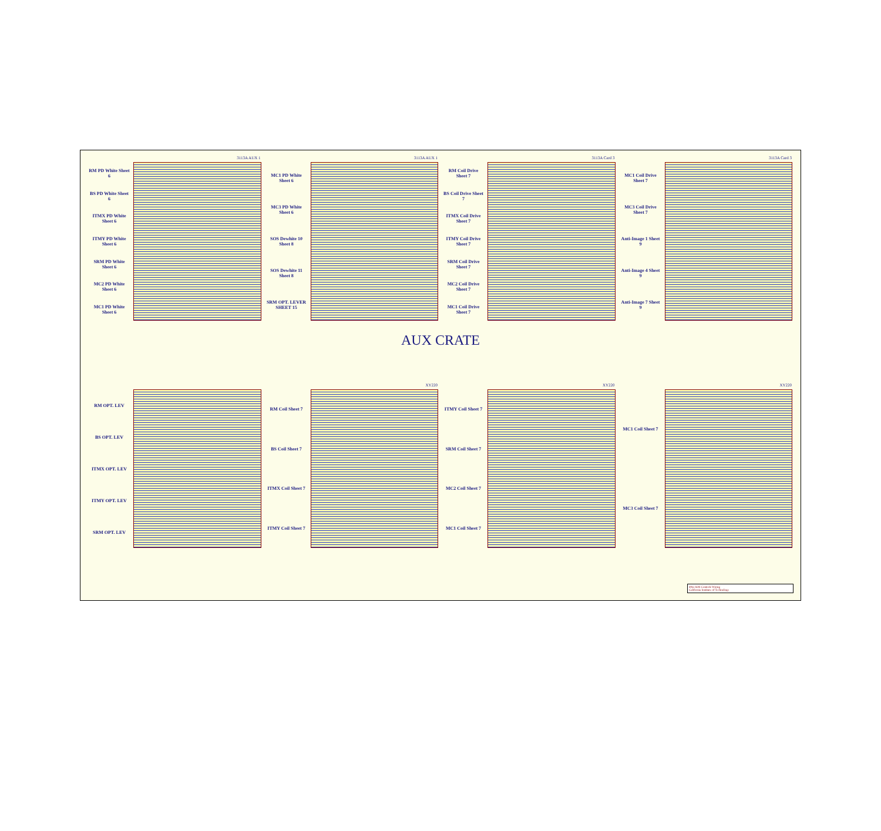RM PD White Sheet 6
BS PD White Sheet 6
ITMX PD White Sheet 6
ITMY PD White Sheet 6
SRM PD White Sheet 6
MC2 PD White Sheet 6
MC1 PD White Sheet 6
3113A AUX 1
MC1 PD White Sheet 6
MC3 PD White Sheet 6
SOS Dewhite 10 Sheet 8
SOS Dewhite 11 Sheet 8
SRM OPT. LEVER SHEET 15
3113A AUX 1
RM Coil Drive Sheet 7
BS Coil Drive Sheet 7
ITMX Coil Drive Sheet 7
ITMY Coil Drive Sheet 7
SRM Coil Drive Sheet 7
MC2 Coil Drive Sheet 7
MC1 Coil Drive Sheet 7
3113A Card 3
MC1 Coil Drive Sheet 7
MC3 Coil Drive Sheet 7
Anti-Image 1 Sheet 9
Anti-Image 4 Sheet 9
Anti-Image 7 Sheet 9
3113A Card 3
AUX CRATE
RM OPT. LEV
BS OPT. LEV
ITMX OPT. LEV
ITMY OPT. LEV
SRM OPT. LEV
RM Coil Sheet 7
BS Coil Sheet 7
ITMX Coil Sheet 7
ITMY Coil Sheet 7
XY220
ITMY Coil Sheet 7
SRM Coil Sheet 7
MC2 Coil Sheet 7
MC1 Coil Sheet 7
XY220
MC1 Coil Sheet 7
MC3 Coil Sheet 7
XY220
40m SOS Controls Wiring
California Institute of Technology